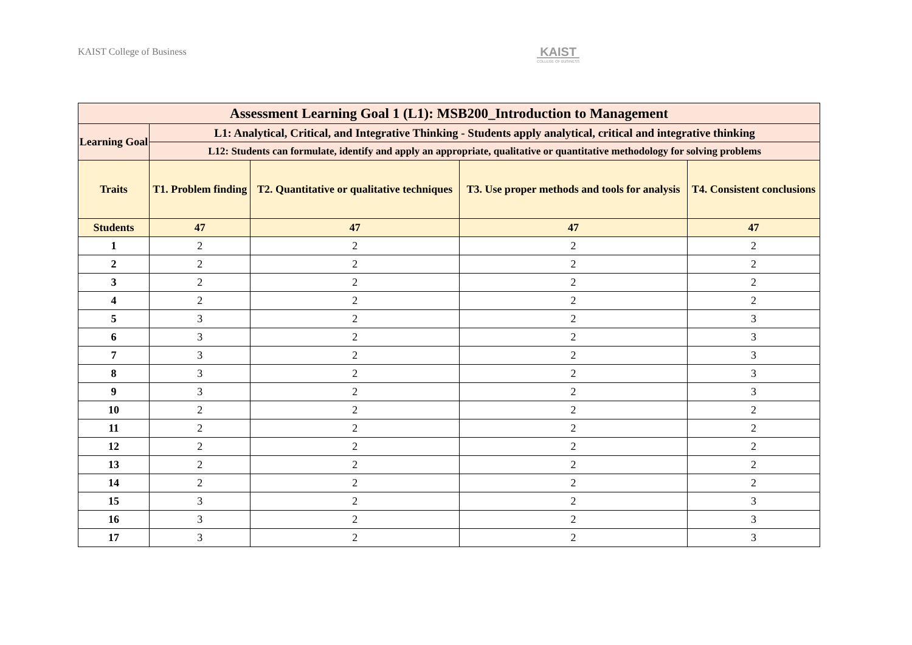KAIST College of Business
KAIST
COLLEGE OF BUSINESS
| Assessment Learning Goal 1 (L1): MSB200_Introduction to Management | | | | |
| --- | --- | --- | --- | --- |
| Learning Goal | L1: Analytical, Critical, and Integrative Thinking - Students apply analytical, critical and integrative thinking | | | |
| | L12: Students can formulate, identify and apply an appropriate, qualitative or quantitative methodology for solving problems | | | |
| Traits | T1. Problem finding | T2. Quantitative or qualitative techniques | T3. Use proper methods and tools for analysis | T4. Consistent conclusions |
| Students | 47 | 47 | 47 | 47 |
| 1 | 2 | 2 | 2 | 2 |
| 2 | 2 | 2 | 2 | 2 |
| 3 | 2 | 2 | 2 | 2 |
| 4 | 2 | 2 | 2 | 2 |
| 5 | 3 | 2 | 2 | 3 |
| 6 | 3 | 2 | 2 | 3 |
| 7 | 3 | 2 | 2 | 3 |
| 8 | 3 | 2 | 2 | 3 |
| 9 | 3 | 2 | 2 | 3 |
| 10 | 2 | 2 | 2 | 2 |
| 11 | 2 | 2 | 2 | 2 |
| 12 | 2 | 2 | 2 | 2 |
| 13 | 2 | 2 | 2 | 2 |
| 14 | 2 | 2 | 2 | 2 |
| 15 | 3 | 2 | 2 | 3 |
| 16 | 3 | 2 | 2 | 3 |
| 17 | 3 | 2 | 2 | 3 |